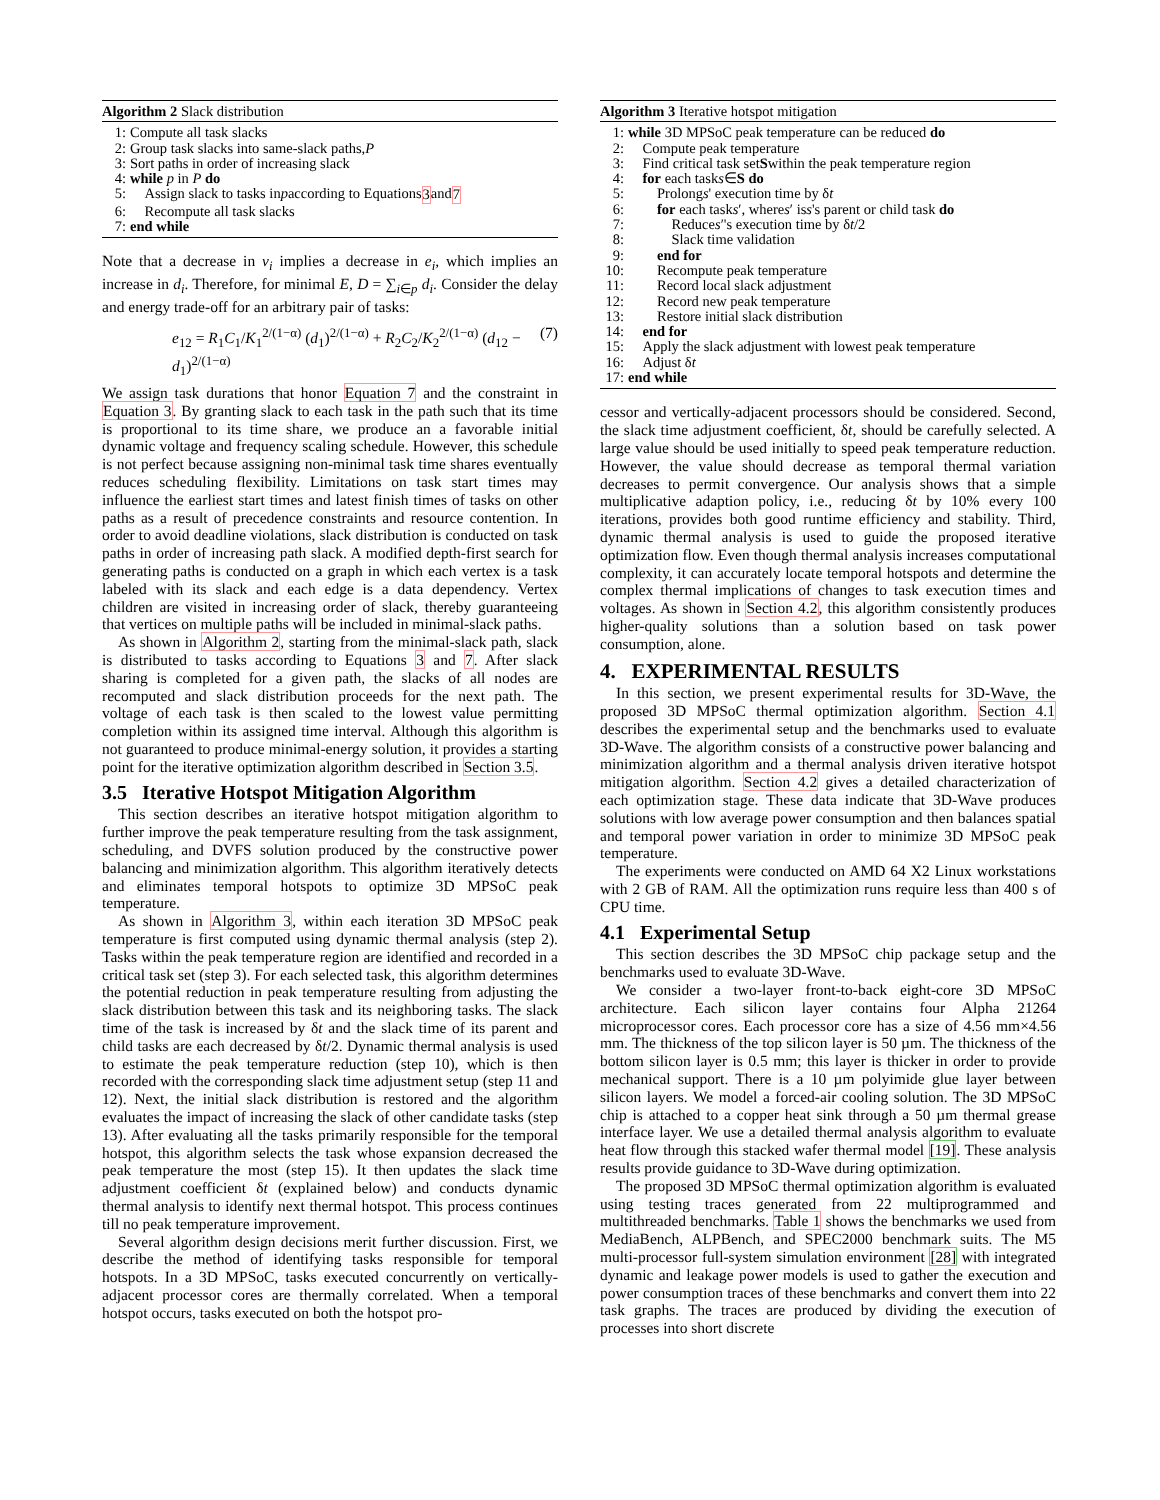Algorithm 2 Slack distribution
1: Compute all task slacks
2: Group task slacks into same-slack paths, P
3: Sort paths in order of increasing slack
4: while p in P do
5: Assign slack to tasks in p according to Equations 3 and 7
6: Recompute all task slacks
7: end while
Note that a decrease in v<sub>i</sub> implies a decrease in e<sub>i</sub>, which implies an increase in d<sub>i</sub>. Therefore, for minimal E, D = ∑<sub>i∈p</sub> d<sub>i</sub>. Consider the delay and energy trade-off for an arbitrary pair of tasks:
e<sub>12</sub> = R<sub>1</sub>C<sub>1</sub>/K<sub>1</sub><sup>2/(1−α)</sup> (d<sub>1</sub>)<sup>2/(1−α)</sup> + R<sub>2</sub>C<sub>2</sub>/K<sub>2</sub><sup>2/(1−α)</sup> (d<sub>12</sub> − d<sub>1</sub>)<sup>2/(1−α)</sup> (7)
We assign task durations that honor Equation 7 and the constraint in Equation 3. By granting slack to each task in the path such that its time is proportional to its time share, we produce an a favorable initial dynamic voltage and frequency scaling schedule. However, this schedule is not perfect because assigning non-minimal task time shares eventually reduces scheduling flexibility. Limitations on task start times may influence the earliest start times and latest finish times of tasks on other paths as a result of precedence constraints and resource contention. In order to avoid deadline violations, slack distribution is conducted on task paths in order of increasing path slack. A modified depth-first search for generating paths is conducted on a graph in which each vertex is a task labeled with its slack and each edge is a data dependency. Vertex children are visited in increasing order of slack, thereby guaranteeing that vertices on multiple paths will be included in minimal-slack paths.
As shown in Algorithm 2, starting from the minimal-slack path, slack is distributed to tasks according to Equations 3 and 7. After slack sharing is completed for a given path, the slacks of all nodes are recomputed and slack distribution proceeds for the next path. The voltage of each task is then scaled to the lowest value permitting completion within its assigned time interval. Although this algorithm is not guaranteed to produce minimal-energy solution, it provides a starting point for the iterative optimization algorithm described in Section 3.5.
3.5 Iterative Hotspot Mitigation Algorithm
This section describes an iterative hotspot mitigation algorithm to further improve the peak temperature resulting from the task assignment, scheduling, and DVFS solution produced by the constructive power balancing and minimization algorithm. This algorithm iteratively detects and eliminates temporal hotspots to optimize 3D MPSoC peak temperature.
As shown in Algorithm 3, within each iteration 3D MPSoC peak temperature is first computed using dynamic thermal analysis (step 2). Tasks within the peak temperature region are identified and recorded in a critical task set (step 3). For each selected task, this algorithm determines the potential reduction in peak temperature resulting from adjusting the slack distribution between this task and its neighboring tasks. The slack time of the task is increased by δt and the slack time of its parent and child tasks are each decreased by δt/2. Dynamic thermal analysis is used to estimate the peak temperature reduction (step 10), which is then recorded with the corresponding slack time adjustment setup (step 11 and 12). Next, the initial slack distribution is restored and the algorithm evaluates the impact of increasing the slack of other candidate tasks (step 13). After evaluating all the tasks primarily responsible for the temporal hotspot, this algorithm selects the task whose expansion decreased the peak temperature the most (step 15). It then updates the slack time adjustment coefficient δt (explained below) and conducts dynamic thermal analysis to identify next thermal hotspot. This process continues till no peak temperature improvement.
Several algorithm design decisions merit further discussion. First, we describe the method of identifying tasks responsible for temporal hotspots. In a 3D MPSoC, tasks executed concurrently on vertically-adjacent processor cores are thermally correlated. When a temporal hotspot occurs, tasks executed on both the hotspot pro-
Algorithm 3 Iterative hotspot mitigation
1: while 3D MPSoC peak temperature can be reduced do
2: Compute peak temperature
3: Find critical task set S within the peak temperature region
4: for each task s ∈ S do
5: Prolong s ' execution time by δ t
6: for each task s ′, where s ′ is s 's parent or child task do
7: Reduce s ′'s execution time by δ t /2
8: Slack time validation
9: end for
10: Recompute peak temperature
11: Record local slack adjustment
12: Record new peak temperature
13: Restore initial slack distribution
14: end for
15: Apply the slack adjustment with lowest peak temperature
16: Adjust δ t
17: end while
cessor and vertically-adjacent processors should be considered. Second, the slack time adjustment coefficient, δt, should be carefully selected. A large value should be used initially to speed peak temperature reduction. However, the value should decrease as temporal thermal variation decreases to permit convergence. Our analysis shows that a simple multiplicative adaption policy, i.e., reducing δt by 10% every 100 iterations, provides both good runtime efficiency and stability. Third, dynamic thermal analysis is used to guide the proposed iterative optimization flow. Even though thermal analysis increases computational complexity, it can accurately locate temporal hotspots and determine the complex thermal implications of changes to task execution times and voltages. As shown in Section 4.2, this algorithm consistently produces higher-quality solutions than a solution based on task power consumption, alone.
4. EXPERIMENTAL RESULTS
In this section, we present experimental results for 3D-Wave, the proposed 3D MPSoC thermal optimization algorithm. Section 4.1 describes the experimental setup and the benchmarks used to evaluate 3D-Wave. The algorithm consists of a constructive power balancing and minimization algorithm and a thermal analysis driven iterative hotspot mitigation algorithm. Section 4.2 gives a detailed characterization of each optimization stage. These data indicate that 3D-Wave produces solutions with low average power consumption and then balances spatial and temporal power variation in order to minimize 3D MPSoC peak temperature.
The experiments were conducted on AMD 64 X2 Linux workstations with 2 GB of RAM. All the optimization runs require less than 400 s of CPU time.
4.1 Experimental Setup
This section describes the 3D MPSoC chip package setup and the benchmarks used to evaluate 3D-Wave.
We consider a two-layer front-to-back eight-core 3D MPSoC architecture. Each silicon layer contains four Alpha 21264 microprocessor cores. Each processor core has a size of 4.56 mm×4.56 mm. The thickness of the top silicon layer is 50 µm. The thickness of the bottom silicon layer is 0.5 mm; this layer is thicker in order to provide mechanical support. There is a 10 µm polyimide glue layer between silicon layers. We model a forced-air cooling solution. The 3D MPSoC chip is attached to a copper heat sink through a 50 µm thermal grease interface layer. We use a detailed thermal analysis algorithm to evaluate heat flow through this stacked wafer thermal model [19]. These analysis results provide guidance to 3D-Wave during optimization.
The proposed 3D MPSoC thermal optimization algorithm is evaluated using testing traces generated from 22 multiprogrammed and multithreaded benchmarks. Table 1 shows the benchmarks we used from MediaBench, ALPBench, and SPEC2000 benchmark suits. The M5 multi-processor full-system simulation environment [28] with integrated dynamic and leakage power models is used to gather the execution and power consumption traces of these benchmarks and convert them into 22 task graphs. The traces are produced by dividing the execution of processes into short discrete